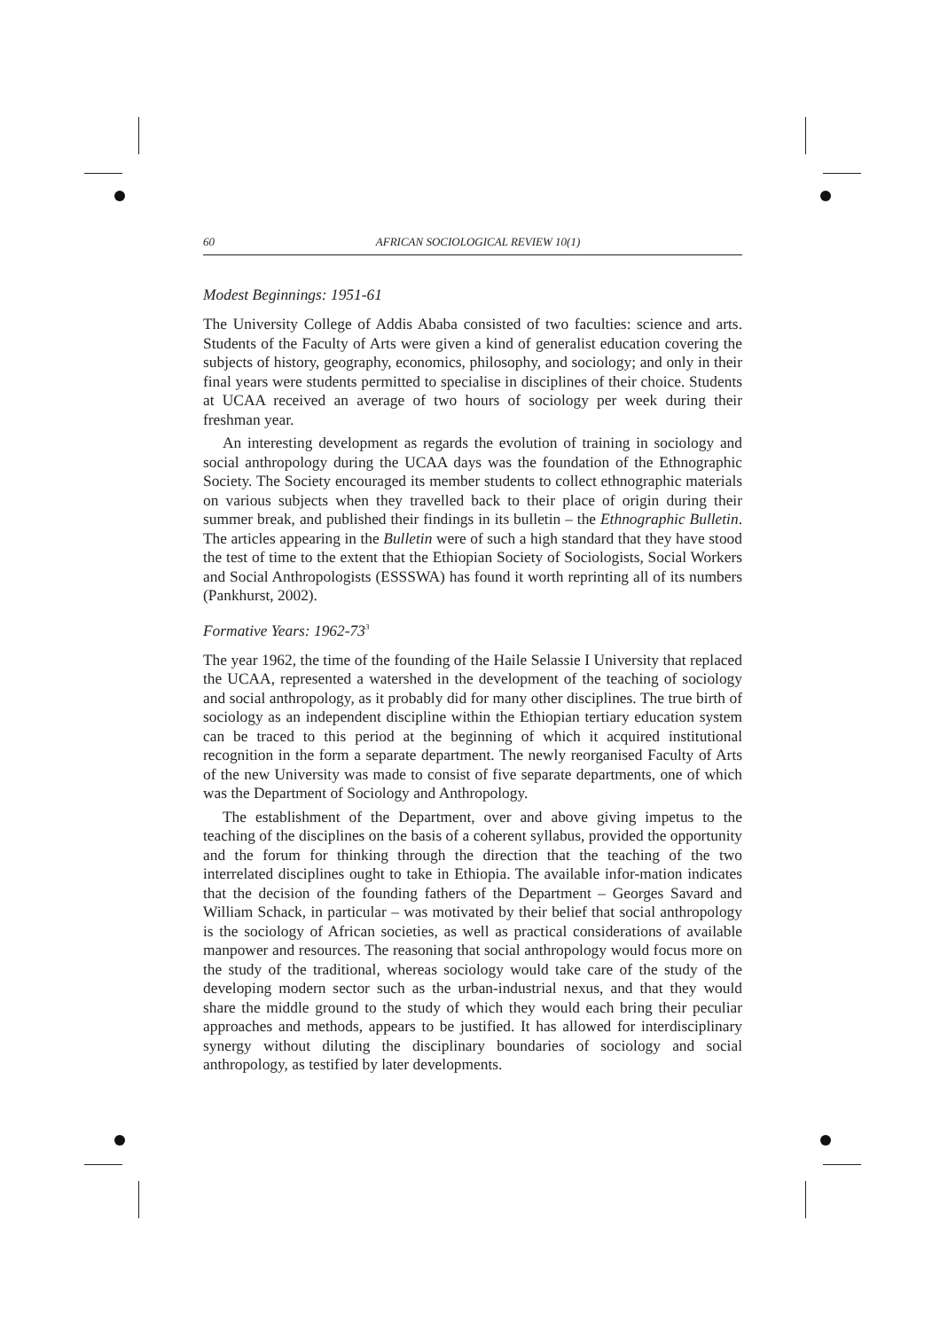60 AFRICAN SOCIOLOGICAL REVIEW 10(1)
Modest Beginnings: 1951-61
The University College of Addis Ababa consisted of two faculties: science and arts. Students of the Faculty of Arts were given a kind of generalist education covering the subjects of history, geography, economics, philosophy, and sociology; and only in their final years were students permitted to specialise in disciplines of their choice. Students at UCAA received an average of two hours of sociology per week during their freshman year.
An interesting development as regards the evolution of training in sociology and social anthropology during the UCAA days was the foundation of the Ethnographic Society. The Society encouraged its member students to collect ethnographic materials on various subjects when they travelled back to their place of origin during their summer break, and published their findings in its bulletin – the Ethnographic Bulletin. The articles appearing in the Bulletin were of such a high standard that they have stood the test of time to the extent that the Ethiopian Society of Sociologists, Social Workers and Social Anthropologists (ESSSWA) has found it worth reprinting all of its numbers (Pankhurst, 2002).
Formative Years: 1962-73<sup>3</sup>
The year 1962, the time of the founding of the Haile Selassie I University that replaced the UCAA, represented a watershed in the development of the teaching of sociology and social anthropology, as it probably did for many other disciplines. The true birth of sociology as an independent discipline within the Ethiopian tertiary education system can be traced to this period at the beginning of which it acquired institutional recognition in the form a separate department. The newly reorganised Faculty of Arts of the new University was made to consist of five separate departments, one of which was the Department of Sociology and Anthropology.
The establishment of the Department, over and above giving impetus to the teaching of the disciplines on the basis of a coherent syllabus, provided the opportunity and the forum for thinking through the direction that the teaching of the two interrelated disciplines ought to take in Ethiopia. The available infor-mation indicates that the decision of the founding fathers of the Department – Georges Savard and William Schack, in particular – was motivated by their belief that social anthropology is the sociology of African societies, as well as practical considerations of available manpower and resources. The reasoning that social anthropology would focus more on the study of the traditional, whereas sociology would take care of the study of the developing modern sector such as the urban-industrial nexus, and that they would share the middle ground to the study of which they would each bring their peculiar approaches and methods, appears to be justified. It has allowed for interdisciplinary synergy without diluting the disciplinary boundaries of sociology and social anthropology, as testified by later developments.